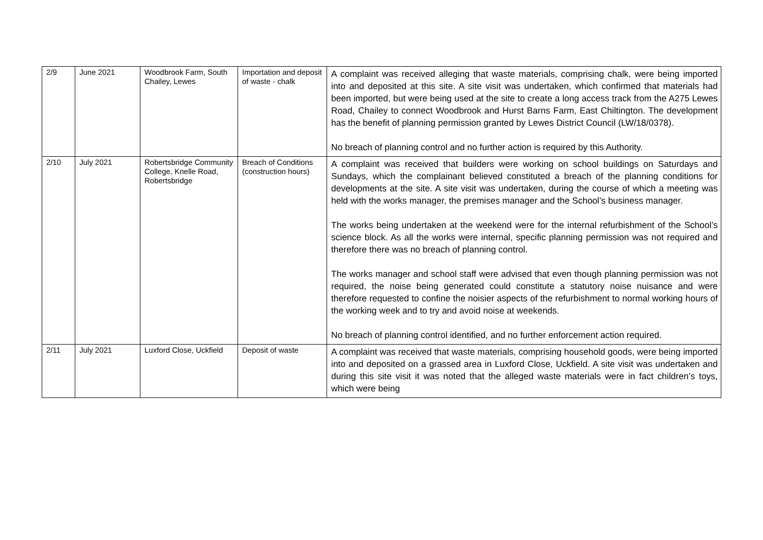| 2/9 | June 2021 | Woodbrook Farm, South Chailey, Lewes | Importation and deposit of waste - chalk | A complaint was received alleging that waste materials, comprising chalk, were being imported into and deposited at this site. A site visit was undertaken, which confirmed that materials had been imported, but were being used at the site to create a long access track from the A275 Lewes Road, Chailey to connect Woodbrook and Hurst Barns Farm, East Chiltington. The development has the benefit of planning permission granted by Lewes District Council (LW/18/0378). No breach of planning control and no further action is required by this Authority. |
| 2/10 | July 2021 | Robertsbridge Community College, Knelle Road, Robertsbridge | Breach of Conditions (construction hours) | A complaint was received that builders were working on school buildings on Saturdays and Sundays, which the complainant believed constituted a breach of the planning conditions for developments at the site. A site visit was undertaken, during the course of which a meeting was held with the works manager, the premises manager and the School’s business manager. The works being undertaken at the weekend were for the internal refurbishment of the School’s science block. As all the works were internal, specific planning permission was not required and therefore there was no breach of planning control. The works manager and school staff were advised that even though planning permission was not required, the noise being generated could constitute a statutory noise nuisance and were therefore requested to confine the noisier aspects of the refurbishment to normal working hours of the working week and to try and avoid noise at weekends. No breach of planning control identified, and no further enforcement action required. |
| 2/11 | July 2021 | Luxford Close, Uckfield | Deposit of waste | A complaint was received that waste materials, comprising household goods, were being imported into and deposited on a grassed area in Luxford Close, Uckfield. A site visit was undertaken and during this site visit it was noted that the alleged waste materials were in fact children’s toys, which were being |